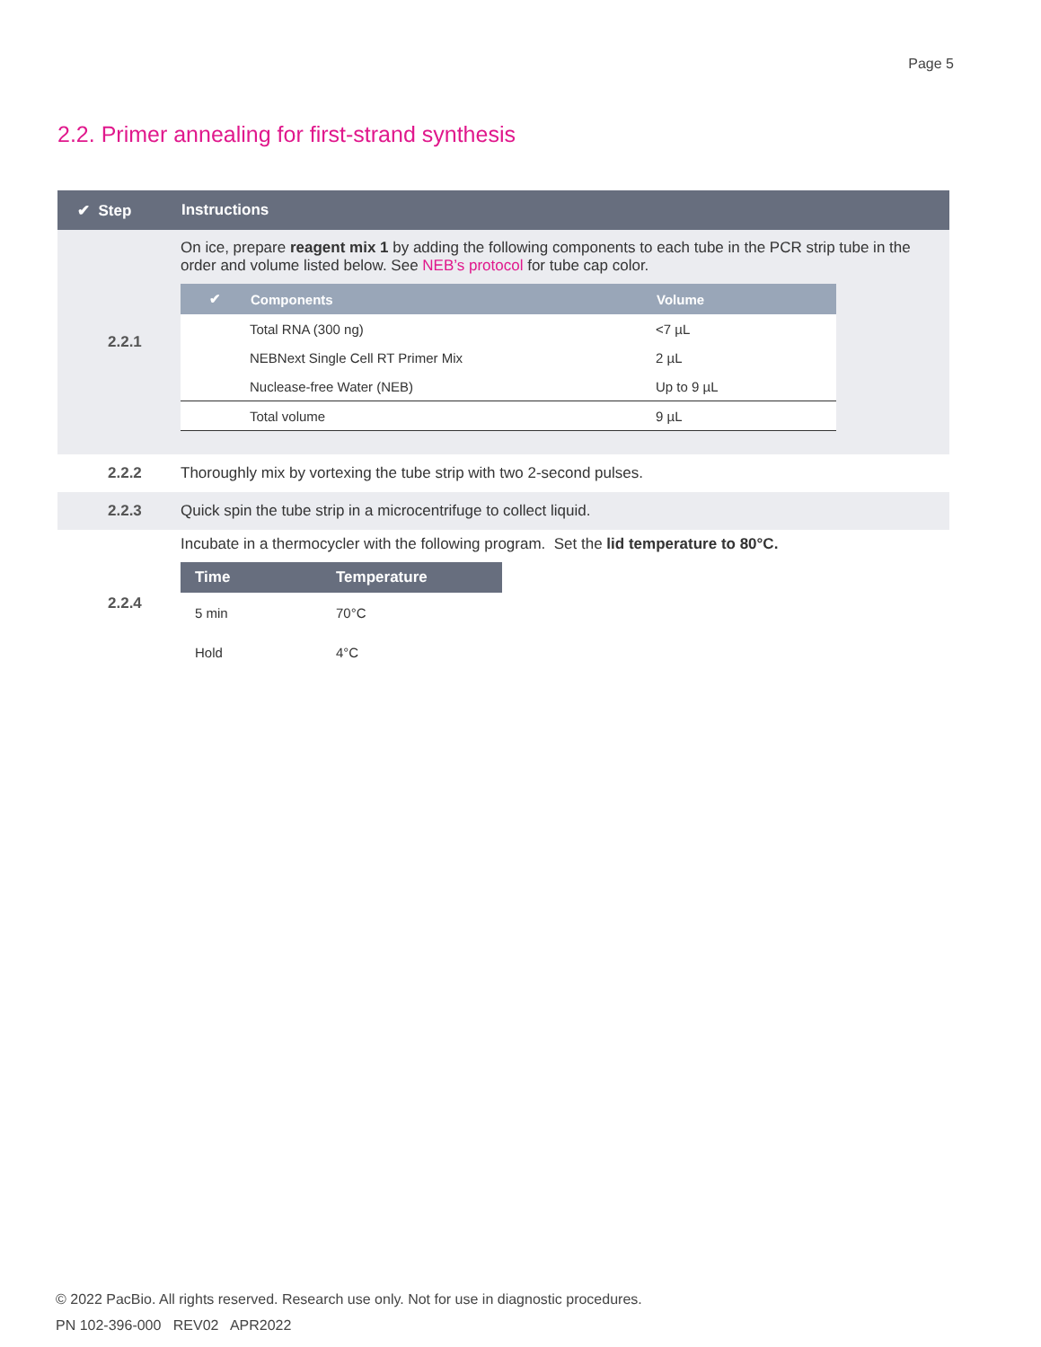Page 5
2.2. Primer annealing for first-strand synthesis
| ✔ Step | Instructions |
| --- | --- |
| 2.2.1 | On ice, prepare reagent mix 1 by adding the following components to each tube in the PCR strip tube in the order and volume listed below. See NEB’s protocol for tube cap color. / ✔ / Components / Volume / / --- / --- / --- / / / Total RNA (300 ng) / <7 µL / / / NEBNext Single Cell RT Primer Mix / 2 µL / / / Nuclease-free Water (NEB) / Up to 9 µL / / / Total volume / 9 µL / |
| 2.2.2 | Thoroughly mix by vortexing the tube strip with two 2-second pulses. |
| 2.2.3 | Quick spin the tube strip in a microcentrifuge to collect liquid. |
| 2.2.4 | Incubate in a thermocycler with the following program. Set the lid temperature to 80°C. / Time / Temperature / / --- / --- / / 5 min / 70°C / / Hold / 4°C / |
© 2022 PacBio. All rights reserved. Research use only. Not for use in diagnostic procedures.
PN 102-396-000 REV02 APR2022